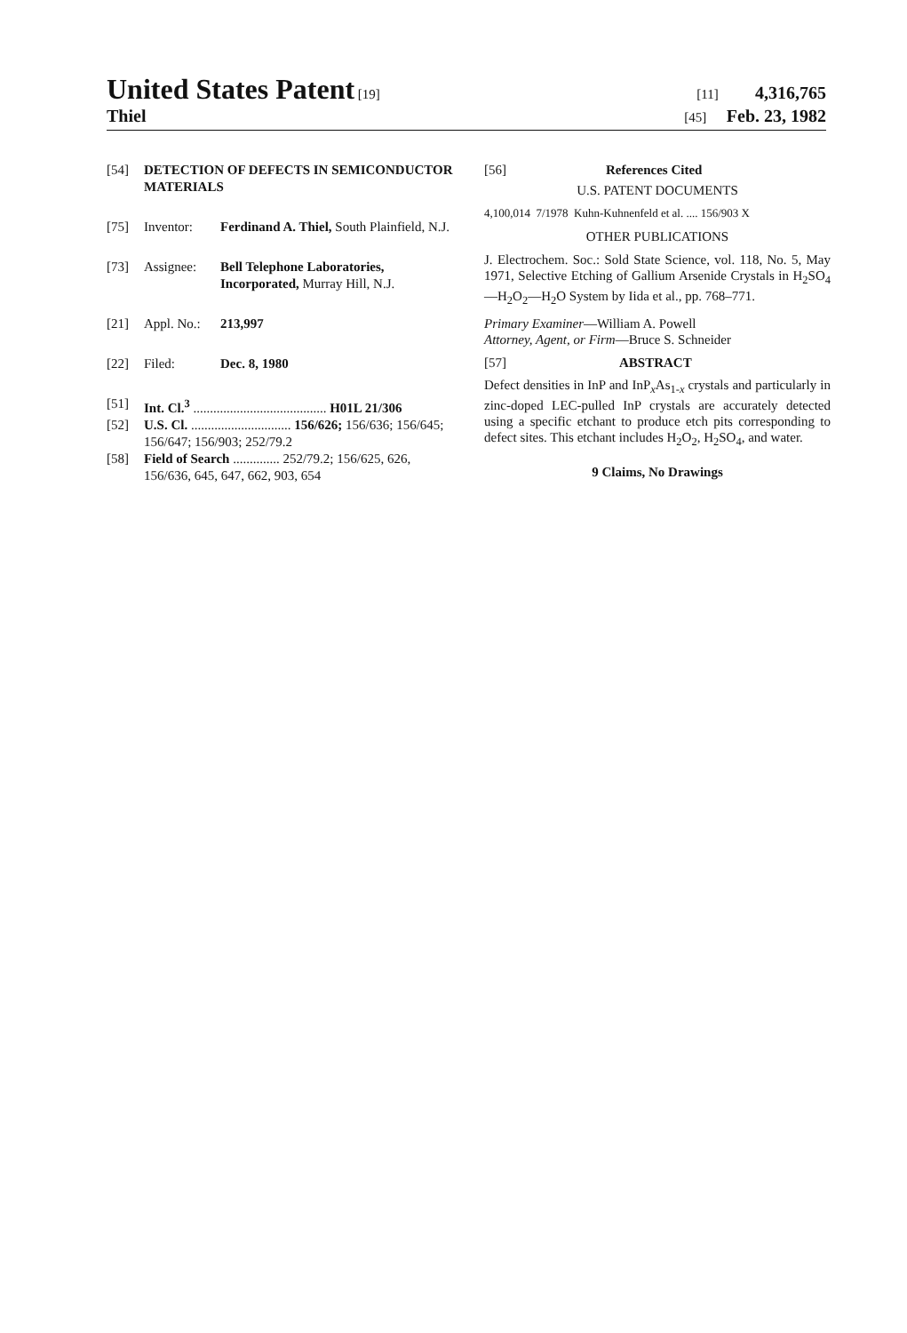United States Patent [19] [11] 4,316,765
Thiel [45] Feb. 23, 1982
[54] DETECTION OF DEFECTS IN SEMICONDUCTOR MATERIALS
[75] Inventor: Ferdinand A. Thiel, South Plainfield, N.J.
[73] Assignee: Bell Telephone Laboratories, Incorporated, Murray Hill, N.J.
[21] Appl. No.: 213,997
[22] Filed: Dec. 8, 1980
[51] Int. Cl.<sup>3</sup> ........................................ H01L 21/306
[52] U.S. Cl. .............................. 156/626; 156/636; 156/645; 156/647; 156/903; 252/79.2
[58] Field of Search .............. 252/79.2; 156/625, 626, 156/636, 645, 647, 662, 903, 654
[56] References Cited
U.S. PATENT DOCUMENTS
4,100,014 7/1978 Kuhn-Kuhnenfeld et al. .... 156/903 X
OTHER PUBLICATIONS
J. Electrochem. Soc.: Sold State Science, vol. 118, No. 5, May 1971, Selective Etching of Gallium Arsenide Crystals in H<sub>2</sub>SO<sub>4</sub>—H<sub>2</sub>O<sub>2</sub>—H<sub>2</sub>O System by Iida et al., pp. 768–771.
Primary Examiner—William A. Powell
Attorney, Agent, or Firm—Bruce S. Schneider
[57] ABSTRACT
Defect densities in InP and InP<sub>x</sub>As<sub>1-x</sub> crystals and particularly in zinc-doped LEC-pulled InP crystals are accurately detected using a specific etchant to produce etch pits corresponding to defect sites. This etchant includes H<sub>2</sub>O<sub>2</sub>, H<sub>2</sub>SO<sub>4</sub>, and water.
9 Claims, No Drawings